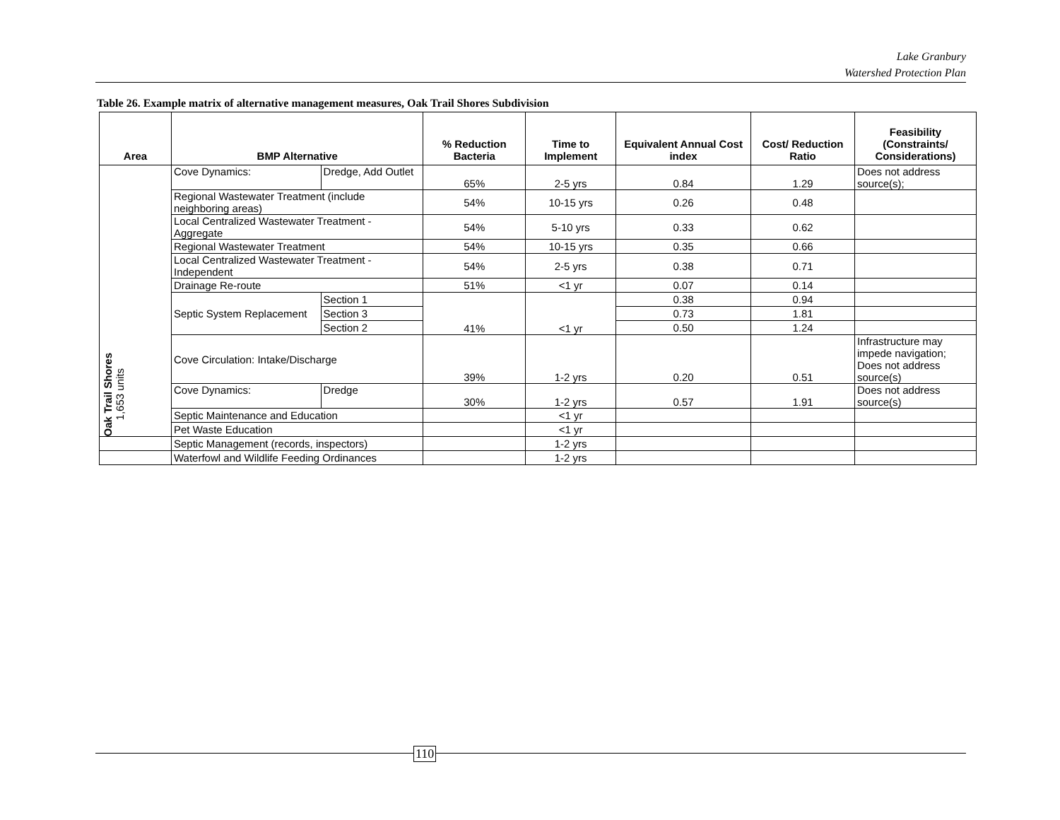Lake Granbury
Watershed Protection Plan
Table 26. Example matrix of alternative management measures, Oak Trail Shores Subdivision
| Area | BMP Alternative | | % Reduction Bacteria | Time to Implement | Equivalent Annual Cost index | Cost/ Reduction Ratio | Feasibility (Constraints/ Considerations) |
| --- | --- | --- | --- | --- | --- | --- | --- |
| Oak Trail Shores 1,653 units | Cove Dynamics: | Dredge, Add Outlet | 65% | 2-5 yrs | 0.84 | 1.29 | Does not address source(s); |
| | Regional Wastewater Treatment (include neighboring areas) | | 54% | 10-15 yrs | 0.26 | 0.48 | |
| | Local Centralized Wastewater Treatment - Aggregate | | 54% | 5-10 yrs | 0.33 | 0.62 | |
| | Regional Wastewater Treatment | | 54% | 10-15 yrs | 0.35 | 0.66 | |
| | Local Centralized Wastewater Treatment - Independent | | 54% | 2-5 yrs | 0.38 | 0.71 | |
| | Drainage Re-route | | 51% | <1 yr | 0.07 | 0.14 | |
| | Septic System Replacement | Section 1 | 41% | <1 yr | 0.38 | 0.94 | |
| | | Section 3 | | | 0.73 | 1.81 | |
| | | Section 2 | | | 0.50 | 1.24 | |
| | Cove Circulation: Intake/Discharge | | 39% | 1-2 yrs | 0.20 | 0.51 | Infrastructure may impede navigation; Does not address source(s) |
| | Cove Dynamics: | Dredge | 30% | 1-2 yrs | 0.57 | 1.91 | Does not address source(s) |
| | Septic Maintenance and Education | | | <1 yr | | | |
| | Pet Waste Education | | | <1 yr | | | |
| | Septic Management (records, inspectors) | | | 1-2 yrs | | | |
| | Waterfowl and Wildlife Feeding Ordinances | | | 1-2 yrs | | | |
110